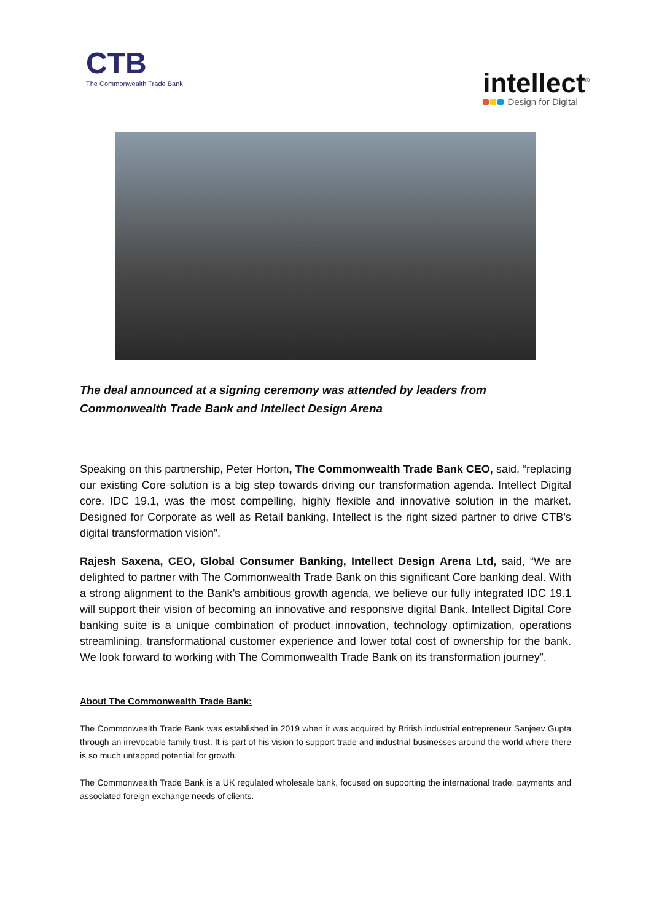CTB
The Commonwealth Trade Bank
intellect<sup>®</sup>
Design for Digital
The deal announced at a signing ceremony was attended by leaders from Commonwealth Trade Bank and Intellect Design Arena
Speaking on this partnership, Peter Horton, The Commonwealth Trade Bank CEO, said, “replacing our existing Core solution is a big step towards driving our transformation agenda. Intellect Digital core, IDC 19.1, was the most compelling, highly flexible and innovative solution in the market. Designed for Corporate as well as Retail banking, Intellect is the right sized partner to drive CTB’s digital transformation vision”.
Rajesh Saxena, CEO, Global Consumer Banking, Intellect Design Arena Ltd, said, “We are delighted to partner with The Commonwealth Trade Bank on this significant Core banking deal. With a strong alignment to the Bank’s ambitious growth agenda, we believe our fully integrated IDC 19.1 will support their vision of becoming an innovative and responsive digital Bank. Intellect Digital Core banking suite is a unique combination of product innovation, technology optimization, operations streamlining, transformational customer experience and lower total cost of ownership for the bank. We look forward to working with The Commonwealth Trade Bank on its transformation journey”.
About The Commonwealth Trade Bank:
The Commonwealth Trade Bank was established in 2019 when it was acquired by British industrial entrepreneur Sanjeev Gupta through an irrevocable family trust. It is part of his vision to support trade and industrial businesses around the world where there is so much untapped potential for growth.
The Commonwealth Trade Bank is a UK regulated wholesale bank, focused on supporting the international trade, payments and associated foreign exchange needs of clients.